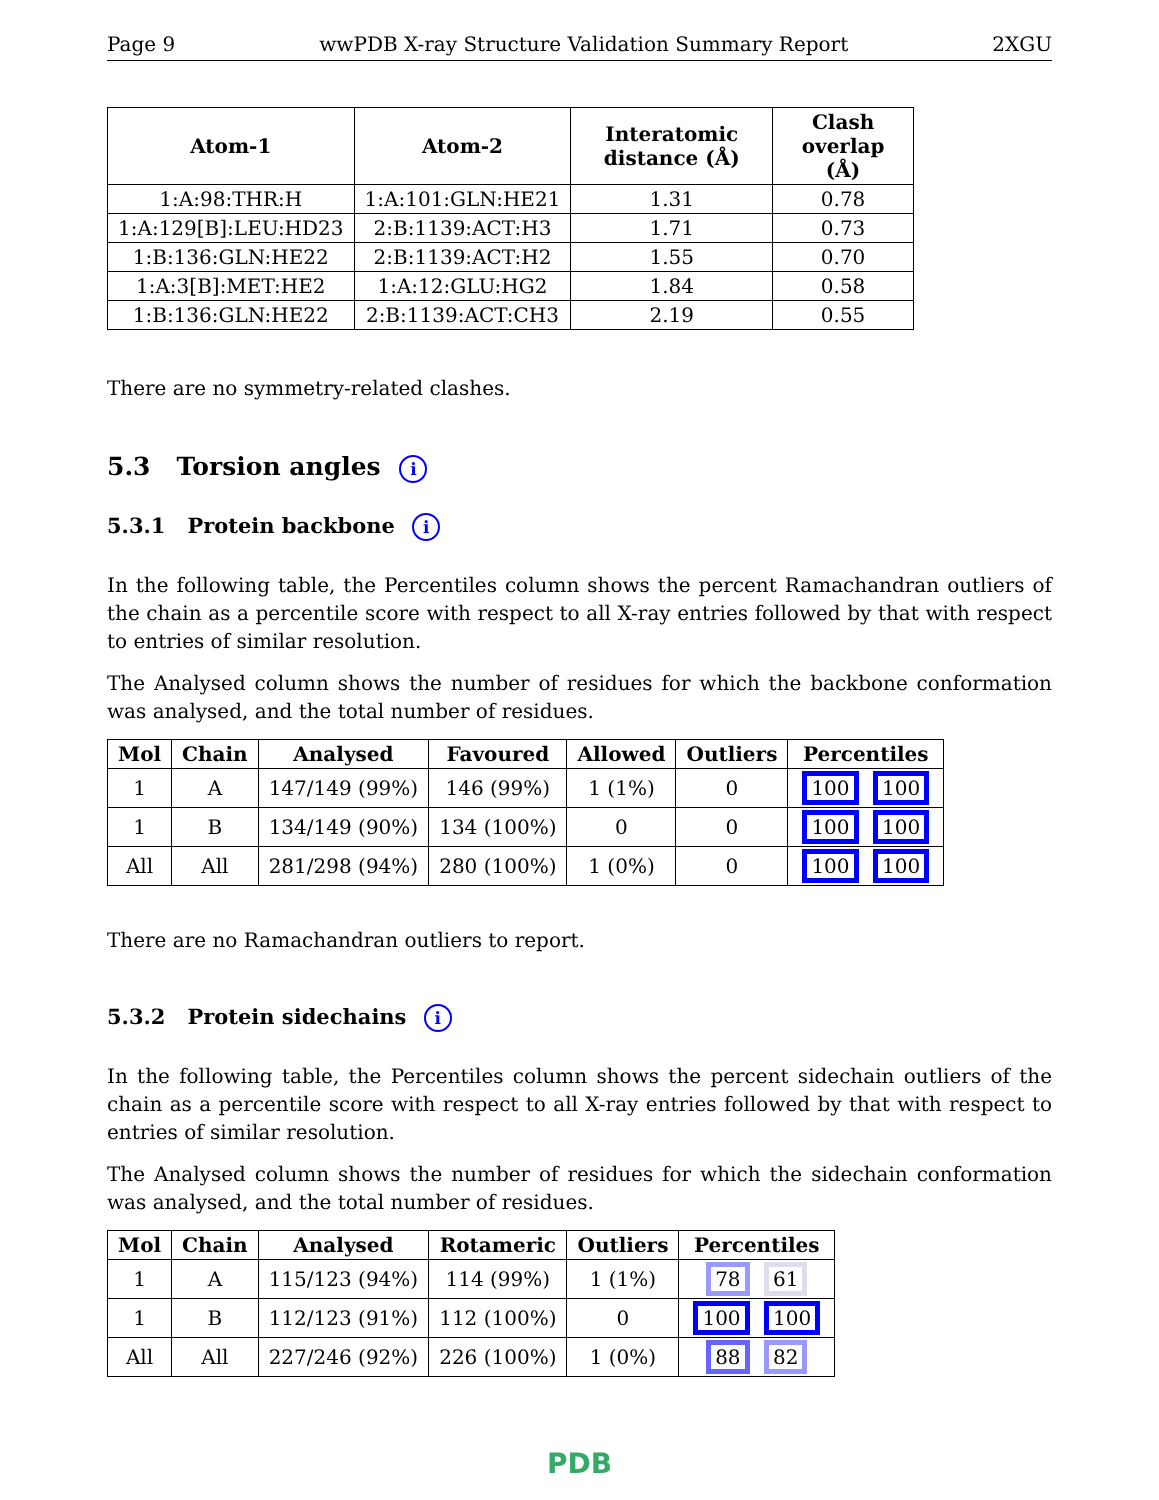Page 9 wwPDB X-ray Structure Validation Summary Report 2XGU
| Atom-1 | Atom-2 | Interatomic distance (Å) | Clash overlap (Å) |
| --- | --- | --- | --- |
| 1:A:98:THR:H | 1:A:101:GLN:HE21 | 1.31 | 0.78 |
| 1:A:129[B]:LEU:HD23 | 2:B:1139:ACT:H3 | 1.71 | 0.73 |
| 1:B:136:GLN:HE22 | 2:B:1139:ACT:H2 | 1.55 | 0.70 |
| 1:A:3[B]:MET:HE2 | 1:A:12:GLU:HG2 | 1.84 | 0.58 |
| 1:B:136:GLN:HE22 | 2:B:1139:ACT:CH3 | 2.19 | 0.55 |
There are no symmetry-related clashes.
5.3 Torsion angles i
5.3.1 Protein backbone i
In the following table, the Percentiles column shows the percent Ramachandran outliers of the chain as a percentile score with respect to all X-ray entries followed by that with respect to entries of similar resolution.
The Analysed column shows the number of residues for which the backbone conformation was analysed, and the total number of residues.
| Mol | Chain | Analysed | Favoured | Allowed | Outliers | Percentiles |
| --- | --- | --- | --- | --- | --- | --- |
| 1 | A | 147/149 (99%) | 146 (99%) | 1 (1%) | 0 | 100 100 |
| 1 | B | 134/149 (90%) | 134 (100%) | 0 | 0 | 100 100 |
| All | All | 281/298 (94%) | 280 (100%) | 1 (0%) | 0 | 100 100 |
There are no Ramachandran outliers to report.
5.3.2 Protein sidechains i
In the following table, the Percentiles column shows the percent sidechain outliers of the chain as a percentile score with respect to all X-ray entries followed by that with respect to entries of similar resolution.
The Analysed column shows the number of residues for which the sidechain conformation was analysed, and the total number of residues.
| Mol | Chain | Analysed | Rotameric | Outliers | Percentiles |
| --- | --- | --- | --- | --- | --- |
| 1 | A | 115/123 (94%) | 114 (99%) | 1 (1%) | 78 61 |
| 1 | B | 112/123 (91%) | 112 (100%) | 0 | 100 100 |
| All | All | 227/246 (92%) | 226 (100%) | 1 (0%) | 88 82 |
PDB